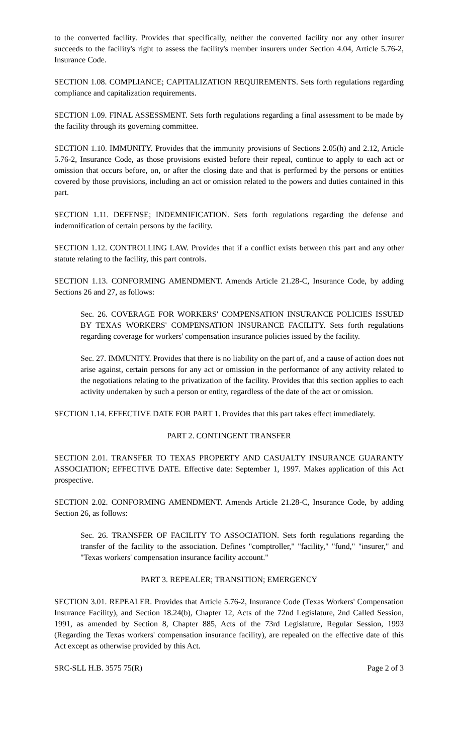to the converted facility. Provides that specifically, neither the converted facility nor any other insurer succeeds to the facility's right to assess the facility's member insurers under Section 4.04, Article 5.76-2, Insurance Code.
SECTION 1.08. COMPLIANCE; CAPITALIZATION REQUIREMENTS. Sets forth regulations regarding compliance and capitalization requirements.
SECTION 1.09. FINAL ASSESSMENT. Sets forth regulations regarding a final assessment to be made by the facility through its governing committee.
SECTION 1.10. IMMUNITY. Provides that the immunity provisions of Sections 2.05(h) and 2.12, Article 5.76-2, Insurance Code, as those provisions existed before their repeal, continue to apply to each act or omission that occurs before, on, or after the closing date and that is performed by the persons or entities covered by those provisions, including an act or omission related to the powers and duties contained in this part.
SECTION 1.11. DEFENSE; INDEMNIFICATION. Sets forth regulations regarding the defense and indemnification of certain persons by the facility.
SECTION 1.12. CONTROLLING LAW. Provides that if a conflict exists between this part and any other statute relating to the facility, this part controls.
SECTION 1.13. CONFORMING AMENDMENT. Amends Article 21.28-C, Insurance Code, by adding Sections 26 and 27, as follows:
Sec. 26. COVERAGE FOR WORKERS' COMPENSATION INSURANCE POLICIES ISSUED BY TEXAS WORKERS' COMPENSATION INSURANCE FACILITY. Sets forth regulations regarding coverage for workers' compensation insurance policies issued by the facility.
Sec. 27. IMMUNITY. Provides that there is no liability on the part of, and a cause of action does not arise against, certain persons for any act or omission in the performance of any activity related to the negotiations relating to the privatization of the facility. Provides that this section applies to each activity undertaken by such a person or entity, regardless of the date of the act or omission.
SECTION 1.14. EFFECTIVE DATE FOR PART 1. Provides that this part takes effect immediately.
PART 2. CONTINGENT TRANSFER
SECTION 2.01. TRANSFER TO TEXAS PROPERTY AND CASUALTY INSURANCE GUARANTY ASSOCIATION; EFFECTIVE DATE. Effective date: September 1, 1997. Makes application of this Act prospective.
SECTION 2.02. CONFORMING AMENDMENT. Amends Article 21.28-C, Insurance Code, by adding Section 26, as follows:
Sec. 26. TRANSFER OF FACILITY TO ASSOCIATION. Sets forth regulations regarding the transfer of the facility to the association. Defines "comptroller," "facility," "fund," "insurer," and "Texas workers' compensation insurance facility account."
PART 3. REPEALER; TRANSITION; EMERGENCY
SECTION 3.01. REPEALER. Provides that Article 5.76-2, Insurance Code (Texas Workers' Compensation Insurance Facility), and Section 18.24(b), Chapter 12, Acts of the 72nd Legislature, 2nd Called Session, 1991, as amended by Section 8, Chapter 885, Acts of the 73rd Legislature, Regular Session, 1993 (Regarding the Texas workers' compensation insurance facility), are repealed on the effective date of this Act except as otherwise provided by this Act.
SRC-SLL H.B. 3575 75(R) Page 2 of 3